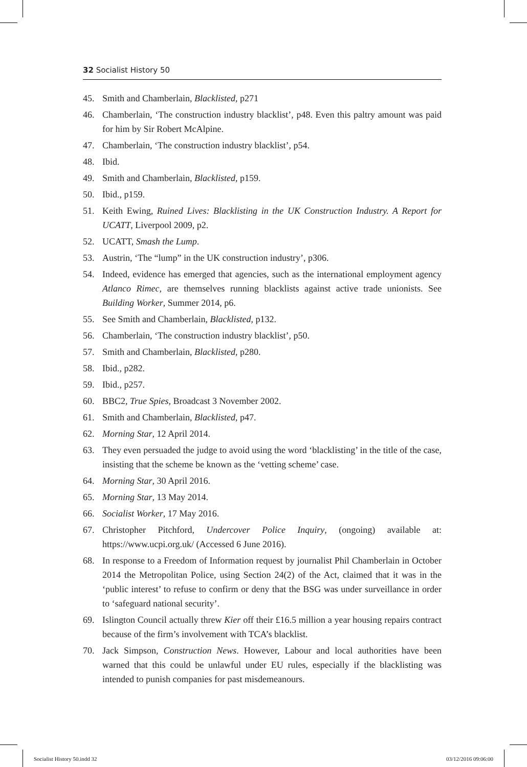32 Socialist History 50
45. Smith and Chamberlain, Blacklisted, p271
46. Chamberlain, ‘The construction industry blacklist’, p48. Even this paltry amount was paid for him by Sir Robert McAlpine.
47. Chamberlain, ‘The construction industry blacklist’, p54.
48. Ibid.
49. Smith and Chamberlain, Blacklisted, p159.
50. Ibid., p159.
51. Keith Ewing, Ruined Lives: Blacklisting in the UK Construction Industry. A Report for UCATT, Liverpool 2009, p2.
52. UCATT, Smash the Lump.
53. Austrin, ‘The “lump” in the UK construction industry’, p306.
54. Indeed, evidence has emerged that agencies, such as the international employment agency Atlanco Rimec, are themselves running blacklists against active trade unionists. See Building Worker, Summer 2014, p6.
55. See Smith and Chamberlain, Blacklisted, p132.
56. Chamberlain, ‘The construction industry blacklist’, p50.
57. Smith and Chamberlain, Blacklisted, p280.
58. Ibid., p282.
59. Ibid., p257.
60. BBC2, True Spies, Broadcast 3 November 2002.
61. Smith and Chamberlain, Blacklisted, p47.
62. Morning Star, 12 April 2014.
63. They even persuaded the judge to avoid using the word ‘blacklisting’ in the title of the case, insisting that the scheme be known as the ‘vetting scheme’ case.
64. Morning Star, 30 April 2016.
65. Morning Star, 13 May 2014.
66. Socialist Worker, 17 May 2016.
67. Christopher Pitchford, Undercover Police Inquiry, (ongoing) available at: https://www.ucpi.org.uk/ (Accessed 6 June 2016).
68. In response to a Freedom of Information request by journalist Phil Chamberlain in October 2014 the Metropolitan Police, using Section 24(2) of the Act, claimed that it was in the ‘public interest’ to refuse to confirm or deny that the BSG was under surveillance in order to ‘safeguard national security’.
69. Islington Council actually threw Kier off their £16.5 million a year housing repairs contract because of the firm’s involvement with TCA’s blacklist.
70. Jack Simpson, Construction News. However, Labour and local authorities have been warned that this could be unlawful under EU rules, especially if the blacklisting was intended to punish companies for past misdemeanours.
Socialist History 50.indd 32 03/12/2016 09:06:00